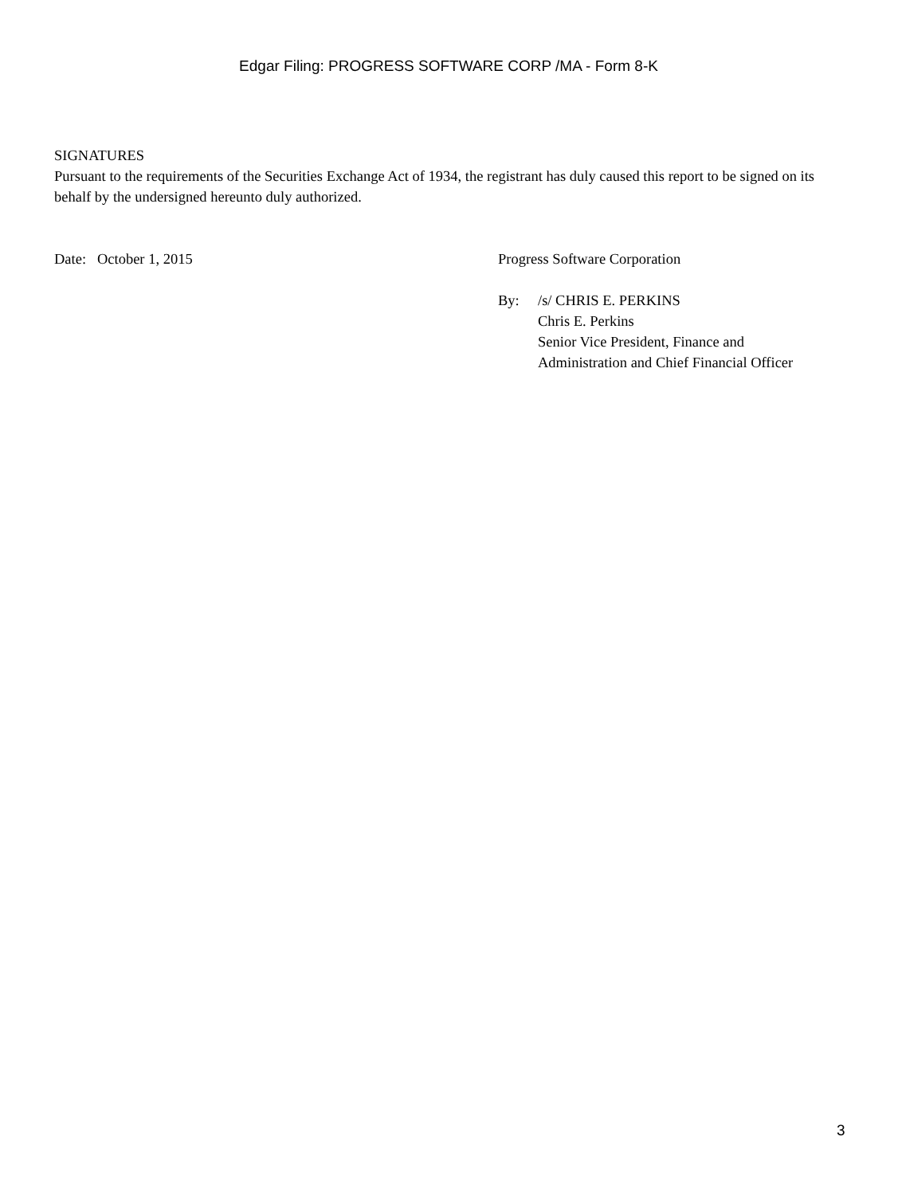Edgar Filing: PROGRESS SOFTWARE CORP /MA - Form 8-K
SIGNATURES
Pursuant to the requirements of the Securities Exchange Act of 1934, the registrant has duly caused this report to be signed on its behalf by the undersigned hereunto duly authorized.
Date: October 1, 2015 Progress Software Corporation
By: /s/ CHRIS E. PERKINS
Chris E. Perkins
Senior Vice President, Finance and
Administration and Chief Financial Officer
3